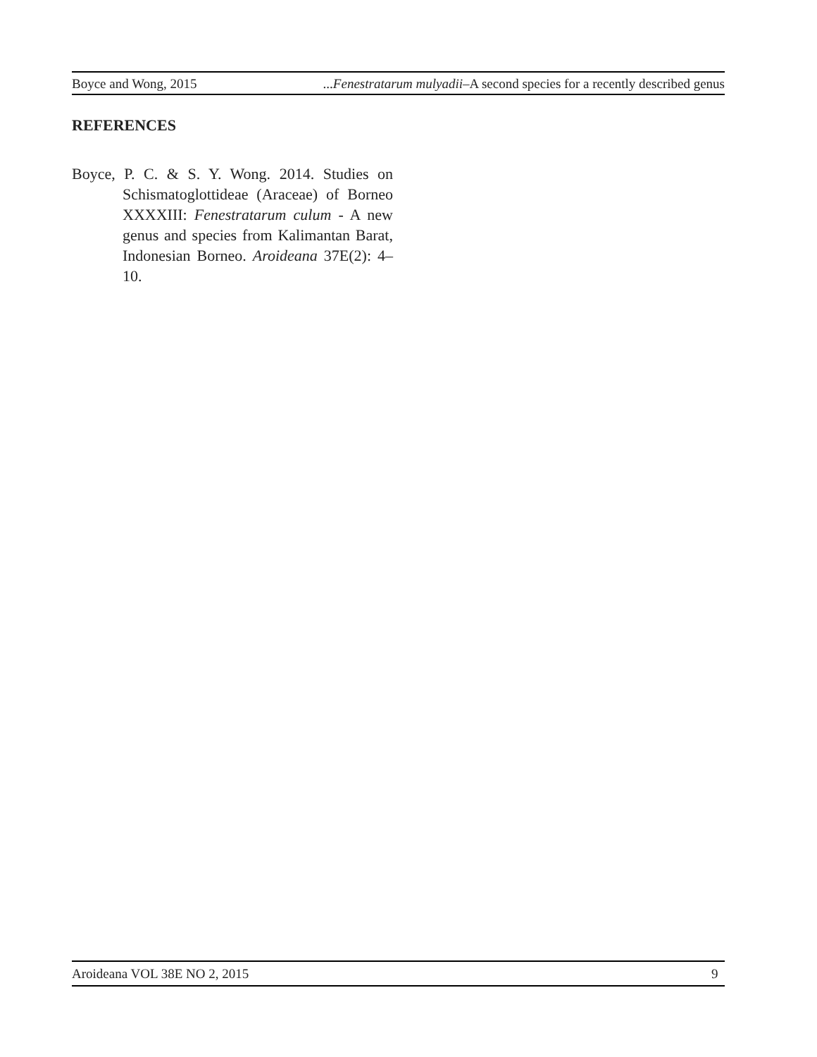Boyce and Wong, 2015...Fenestratarum mulyadii–A second species for a recently described genus
REFERENCES
Boyce, P. C. & S. Y. Wong. 2014. Studies on Schismatoglottideae (Araceae) of Borneo XXXXIII: Fenestratarum culum - A new genus and species from Kalimantan Barat, Indonesian Borneo. Aroideana 37E(2): 4–10.
Aroideana VOL 38E NO 2, 2015 9